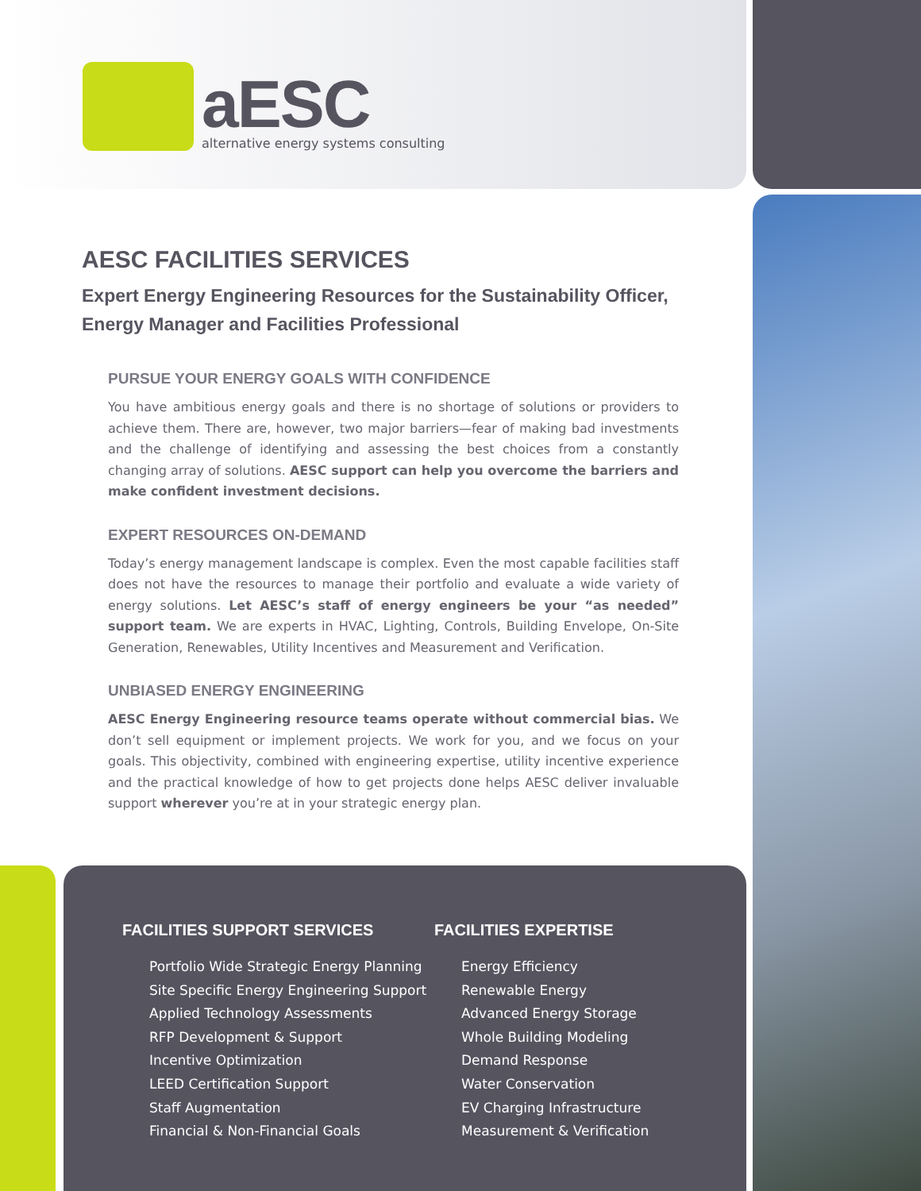aESC
alternative energy systems consulting
AESC FACILITIES SERVICES
Expert Energy Engineering Resources for the Sustainability Officer, Energy Manager and Facilities Professional
PURSUE YOUR ENERGY GOALS WITH CONFIDENCE
You have ambitious energy goals and there is no shortage of solutions or providers to achieve them. There are, however, two major barriers—fear of making bad investments and the challenge of identifying and assessing the best choices from a constantly changing array of solutions. AESC support can help you overcome the barriers and make confident investment decisions.
EXPERT RESOURCES ON-DEMAND
Today’s energy management landscape is complex. Even the most capable facilities staff does not have the resources to manage their portfolio and evaluate a wide variety of energy solutions. Let AESC’s staff of energy engineers be your “as needed” support team. We are experts in HVAC, Lighting, Controls, Building Envelope, On-Site Generation, Renewables, Utility Incentives and Measurement and Verification.
UNBIASED ENERGY ENGINEERING
AESC Energy Engineering resource teams operate without commercial bias. We don’t sell equipment or implement projects. We work for you, and we focus on your goals. This objectivity, combined with engineering expertise, utility incentive experience and the practical knowledge of how to get projects done helps AESC deliver invaluable support wherever you’re at in your strategic energy plan.
FACILITIES SUPPORT SERVICES
Portfolio Wide Strategic Energy Planning
Site Specific Energy Engineering Support
Applied Technology Assessments
RFP Development & Support
Incentive Optimization
LEED Certification Support
Staff Augmentation
Financial & Non-Financial Goals
FACILITIES EXPERTISE
Energy Efficiency
Renewable Energy
Advanced Energy Storage
Whole Building Modeling
Demand Response
Water Conservation
EV Charging Infrastructure
Measurement & Verification